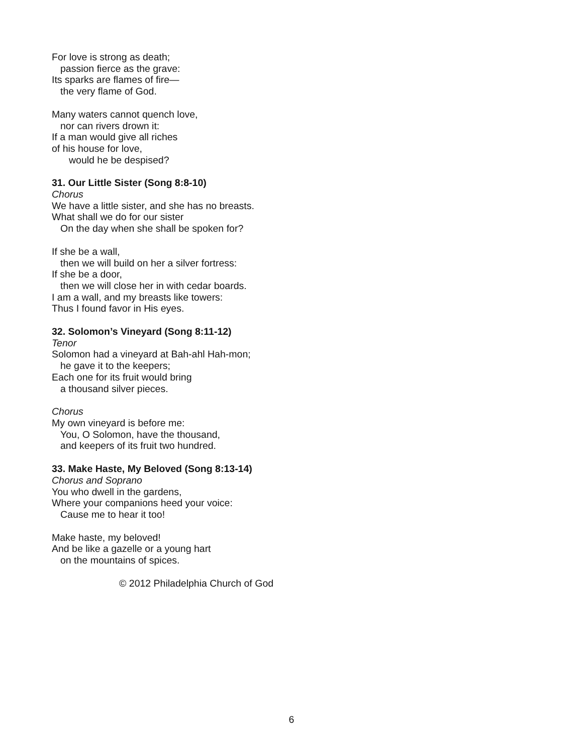For love is strong as death;
passion fierce as the grave:
Its sparks are flames of fire—
the very flame of God.
Many waters cannot quench love,
nor can rivers drown it:
If a man would give all riches
of his house for love,
would he be despised?
31. Our Little Sister (Song 8:8-10)
Chorus
We have a little sister, and she has no breasts.
What shall we do for our sister
On the day when she shall be spoken for?
If she be a wall,
then we will build on her a silver fortress:
If she be a door,
then we will close her in with cedar boards.
I am a wall, and my breasts like towers:
Thus I found favor in His eyes.
32. Solomon’s Vineyard (Song 8:11-12)
Tenor
Solomon had a vineyard at Bah-ahl Hah-mon;
he gave it to the keepers;
Each one for its fruit would bring
a thousand silver pieces.
Chorus
My own vineyard is before me:
You, O Solomon, have the thousand,
and keepers of its fruit two hundred.
33. Make Haste, My Beloved (Song 8:13-14)
Chorus and Soprano
You who dwell in the gardens,
Where your companions heed your voice:
Cause me to hear it too!
Make haste, my beloved!
And be like a gazelle or a young hart
on the mountains of spices.
© 2012 Philadelphia Church of God
6